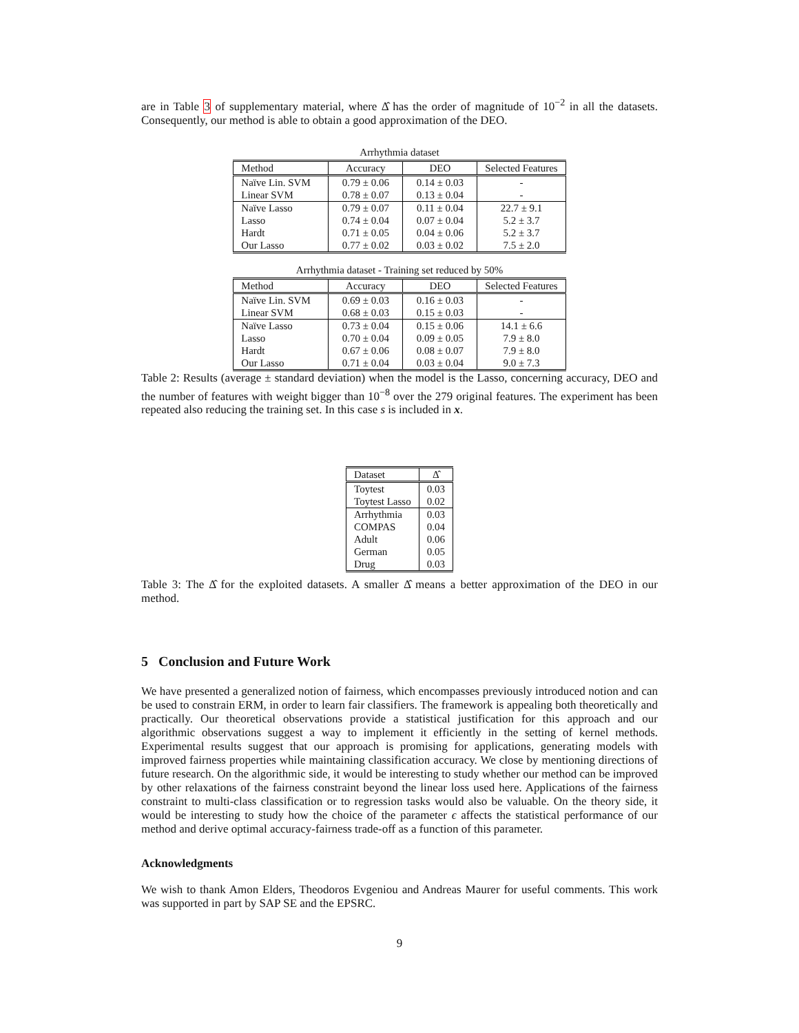are in Table 3 of supplementary material, where Δ̂ has the order of magnitude of 10<sup>−2</sup> in all the datasets. Consequently, our method is able to obtain a good approximation of the DEO.
Arrhythmia dataset
| Method | Accuracy | DEO | Selected Features |
| --- | --- | --- | --- |
| Naïve Lin. SVM | 0.79 ± 0.06 | 0.14 ± 0.03 | - |
| Linear SVM | 0.78 ± 0.07 | 0.13 ± 0.04 | - |
| Naïve Lasso | 0.79 ± 0.07 | 0.11 ± 0.04 | 22.7 ± 9.1 |
| Lasso | 0.74 ± 0.04 | 0.07 ± 0.04 | 5.2 ± 3.7 |
| Hardt | 0.71 ± 0.05 | 0.04 ± 0.06 | 5.2 ± 3.7 |
| Our Lasso | 0.77 ± 0.02 | 0.03 ± 0.02 | 7.5 ± 2.0 |
Arrhythmia dataset - Training set reduced by 50%
| Method | Accuracy | DEO | Selected Features |
| --- | --- | --- | --- |
| Naïve Lin. SVM | 0.69 ± 0.03 | 0.16 ± 0.03 | - |
| Linear SVM | 0.68 ± 0.03 | 0.15 ± 0.03 | - |
| Naïve Lasso | 0.73 ± 0.04 | 0.15 ± 0.06 | 14.1 ± 6.6 |
| Lasso | 0.70 ± 0.04 | 0.09 ± 0.05 | 7.9 ± 8.0 |
| Hardt | 0.67 ± 0.06 | 0.08 ± 0.07 | 7.9 ± 8.0 |
| Our Lasso | 0.71 ± 0.04 | 0.03 ± 0.04 | 9.0 ± 7.3 |
Table 2: Results (average ± standard deviation) when the model is the Lasso, concerning accuracy, DEO and the number of features with weight bigger than 10<sup>−8</sup> over the 279 original features. The experiment has been repeated also reducing the training set. In this case s is included in x.
| Dataset | Δ̂ |
| --- | --- |
| Toytest | 0.03 |
| Toytest Lasso | 0.02 |
| Arrhythmia | 0.03 |
| COMPAS | 0.04 |
| Adult | 0.06 |
| German | 0.05 |
| Drug | 0.03 |
Table 3: The Δ̂ for the exploited datasets. A smaller Δ̂ means a better approximation of the DEO in our method.
5 Conclusion and Future Work
We have presented a generalized notion of fairness, which encompasses previously introduced notion and can be used to constrain ERM, in order to learn fair classifiers. The framework is appealing both theoretically and practically. Our theoretical observations provide a statistical justification for this approach and our algorithmic observations suggest a way to implement it efficiently in the setting of kernel methods. Experimental results suggest that our approach is promising for applications, generating models with improved fairness properties while maintaining classification accuracy. We close by mentioning directions of future research. On the algorithmic side, it would be interesting to study whether our method can be improved by other relaxations of the fairness constraint beyond the linear loss used here. Applications of the fairness constraint to multi-class classification or to regression tasks would also be valuable. On the theory side, it would be interesting to study how the choice of the parameter ϵ affects the statistical performance of our method and derive optimal accuracy-fairness trade-off as a function of this parameter.
Acknowledgments
We wish to thank Amon Elders, Theodoros Evgeniou and Andreas Maurer for useful comments. This work was supported in part by SAP SE and the EPSRC.
9